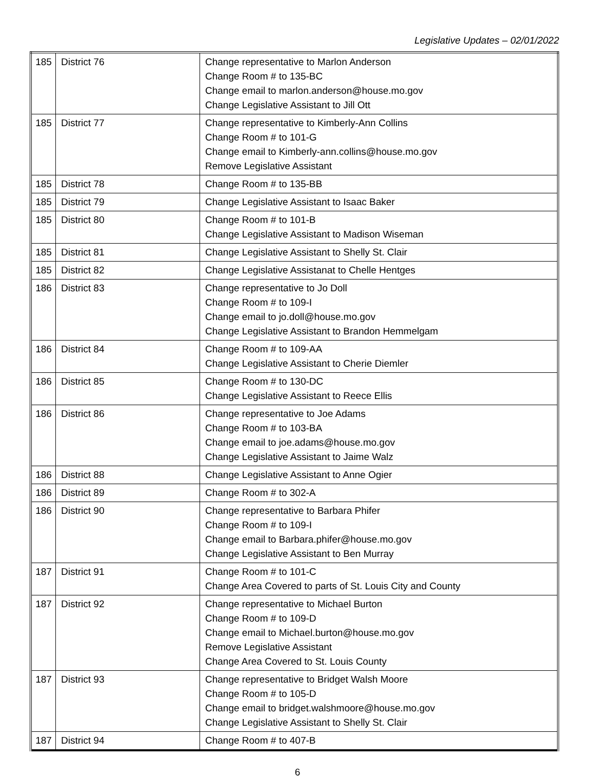Legislative Updates – 02/01/2022
| 185 | District 76 | Change representative to Marlon Anderson Change Room # to 135-BC Change email to marlon.anderson@house.mo.gov Change Legislative Assistant to Jill Ott |
| 185 | District 77 | Change representative to Kimberly-Ann Collins Change Room # to 101-G Change email to Kimberly-ann.collins@house.mo.gov Remove Legislative Assistant |
| 185 | District 78 | Change Room # to 135-BB |
| 185 | District 79 | Change Legislative Assistant to Isaac Baker |
| 185 | District 80 | Change Room # to 101-B Change Legislative Assistant to Madison Wiseman |
| 185 | District 81 | Change Legislative Assistant to Shelly St. Clair |
| 185 | District 82 | Change Legislative Assistanat to Chelle Hentges |
| 186 | District 83 | Change representative to Jo Doll Change Room # to 109-I Change email to jo.doll@house.mo.gov Change Legislative Assistant to Brandon Hemmelgam |
| 186 | District 84 | Change Room # to 109-AA Change Legislative Assistant to Cherie Diemler |
| 186 | District 85 | Change Room # to 130-DC Change Legislative Assistant to Reece Ellis |
| 186 | District 86 | Change representative to Joe Adams Change Room # to 103-BA Change email to joe.adams@house.mo.gov Change Legislative Assistant to Jaime Walz |
| 186 | District 88 | Change Legislative Assistant to Anne Ogier |
| 186 | District 89 | Change Room # to 302-A |
| 186 | District 90 | Change representative to Barbara Phifer Change Room # to 109-I Change email to Barbara.phifer@house.mo.gov Change Legislative Assistant to Ben Murray |
| 187 | District 91 | Change Room # to 101-C Change Area Covered to parts of St. Louis City and County |
| 187 | District 92 | Change representative to Michael Burton Change Room # to 109-D Change email to Michael.burton@house.mo.gov Remove Legislative Assistant Change Area Covered to St. Louis County |
| 187 | District 93 | Change representative to Bridget Walsh Moore Change Room # to 105-D Change email to bridget.walshmoore@house.mo.gov Change Legislative Assistant to Shelly St. Clair |
| 187 | District 94 | Change Room # to 407-B |
6